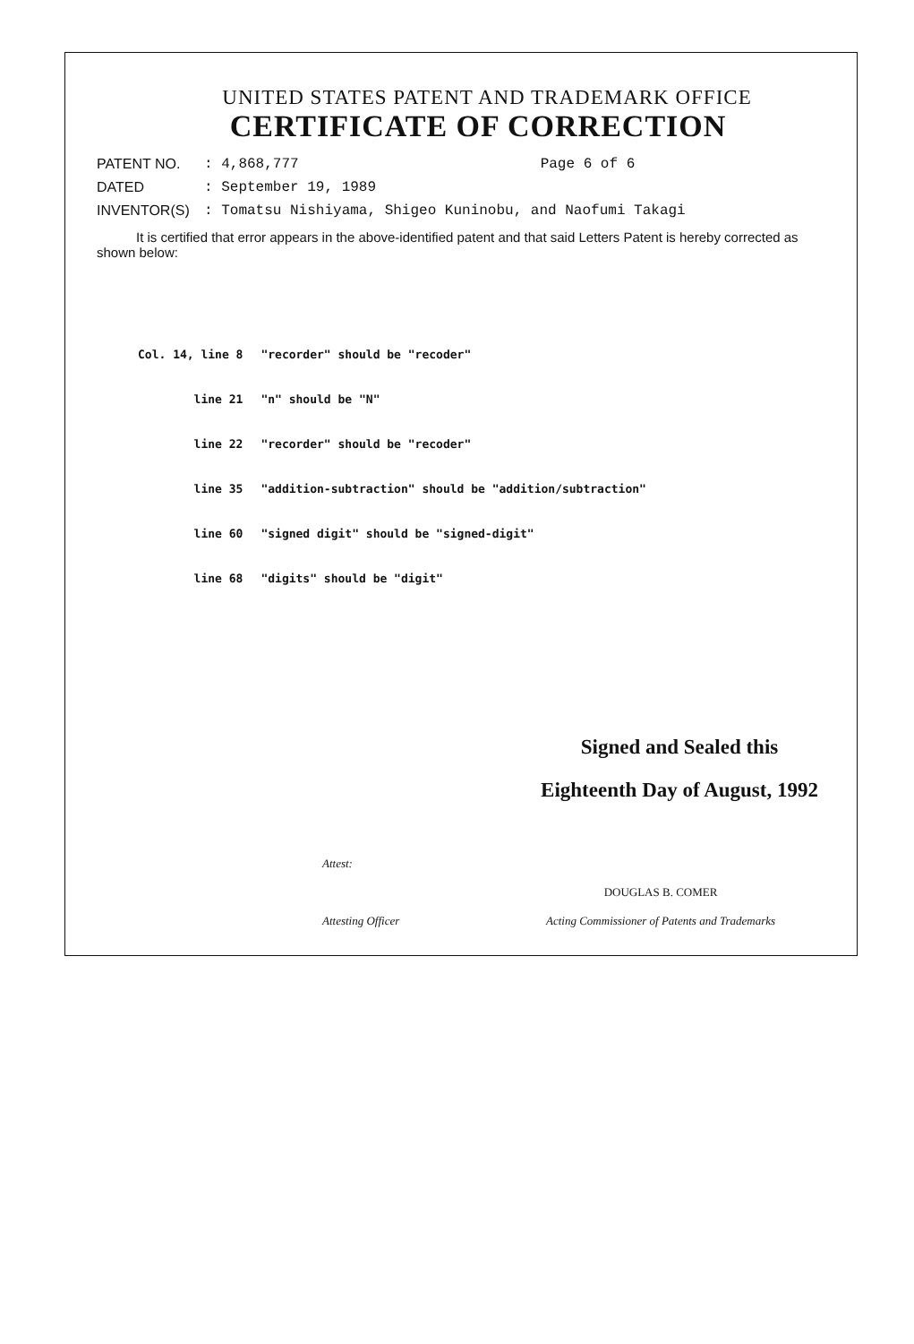UNITED STATES PATENT AND TRADEMARK OFFICE
CERTIFICATE OF CORRECTION
PATENT NO.: 4,868,777 Page 6 of 6
DATED: September 19, 1989
INVENTOR(S): Tomatsu Nishiyama, Shigeo Kuninobu, and Naofumi Takagi
It is certified that error appears in the above-identified patent and that said Letters Patent is hereby corrected as shown below:
| Col. 14, line 8 | "recorder" should be "recoder" |
| line 21 | "n" should be "N" |
| line 22 | "recorder" should be "recoder" |
| line 35 | "addition-subtraction" should be "addition/subtraction" |
| line 60 | "signed digit" should be "signed-digit" |
| line 68 | "digits" should be "digit" |
Signed and Sealed this
Eighteenth Day of August, 1992
Attest:
Attesting Officer
DOUGLAS B. COMER
Acting Commissioner of Patents and Trademarks